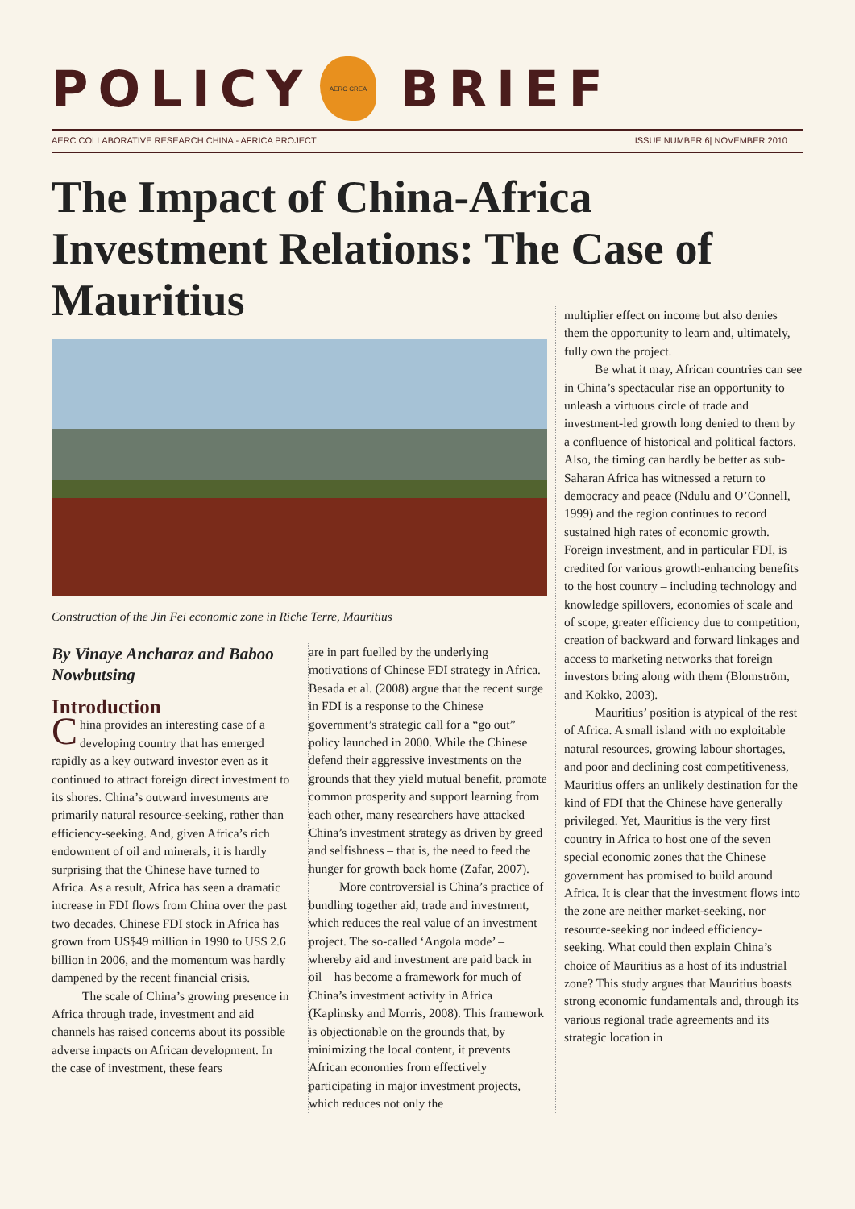POLICY
AERC CREA
BRIEF
AERC COLLABORATIVE RESEARCH CHINA - AFRICA PROJECT ISSUE NUMBER 6| NOVEMBER 2010
The Impact of China-Africa Investment Relations: The Case of Mauritius
Construction of the Jin Fei economic zone in Riche Terre, Mauritius
By Vinaye Ancharaz and Baboo Nowbutsing
Introduction
China provides an interesting case of a developing country that has emerged rapidly as a key outward investor even as it continued to attract foreign direct investment to its shores. China’s outward investments are primarily natural resource-seeking, rather than efficiency-seeking. And, given Africa’s rich endowment of oil and minerals, it is hardly surprising that the Chinese have turned to Africa. As a result, Africa has seen a dramatic increase in FDI flows from China over the past two decades. Chinese FDI stock in Africa has grown from US$49 million in 1990 to US$ 2.6 billion in 2006, and the momentum was hardly dampened by the recent financial crisis.
The scale of China’s growing presence in Africa through trade, investment and aid channels has raised concerns about its possible adverse impacts on African development. In the case of investment, these fears
are in part fuelled by the underlying motivations of Chinese FDI strategy in Africa. Besada et al. (2008) argue that the recent surge in FDI is a response to the Chinese government’s strategic call for a “go out” policy launched in 2000. While the Chinese defend their aggressive investments on the grounds that they yield mutual benefit, promote common prosperity and support learning from each other, many researchers have attacked China’s investment strategy as driven by greed and selfishness – that is, the need to feed the hunger for growth back home (Zafar, 2007).
More controversial is China’s practice of bundling together aid, trade and investment, which reduces the real value of an investment project. The so-called ‘Angola mode’ – whereby aid and investment are paid back in oil – has become a framework for much of China’s investment activity in Africa (Kaplinsky and Morris, 2008). This framework is objectionable on the grounds that, by minimizing the local content, it prevents African economies from effectively participating in major investment projects, which reduces not only the
multiplier effect on income but also denies them the opportunity to learn and, ultimately, fully own the project.
Be what it may, African countries can see in China’s spectacular rise an opportunity to unleash a virtuous circle of trade and investment-led growth long denied to them by a confluence of historical and political factors. Also, the timing can hardly be better as sub-Saharan Africa has witnessed a return to democracy and peace (Ndulu and O’Connell, 1999) and the region continues to record sustained high rates of economic growth. Foreign investment, and in particular FDI, is credited for various growth-enhancing benefits to the host country – including technology and knowledge spillovers, economies of scale and of scope, greater efficiency due to competition, creation of backward and forward linkages and access to marketing networks that foreign investors bring along with them (Blomström, and Kokko, 2003).
Mauritius’ position is atypical of the rest of Africa. A small island with no exploitable natural resources, growing labour shortages, and poor and declining cost competitiveness, Mauritius offers an unlikely destination for the kind of FDI that the Chinese have generally privileged. Yet, Mauritius is the very first country in Africa to host one of the seven special economic zones that the Chinese government has promised to build around Africa. It is clear that the investment flows into the zone are neither market-seeking, nor resource-seeking nor indeed efficiency-seeking. What could then explain China’s choice of Mauritius as a host of its industrial zone? This study argues that Mauritius boasts strong economic fundamentals and, through its various regional trade agreements and its strategic location in